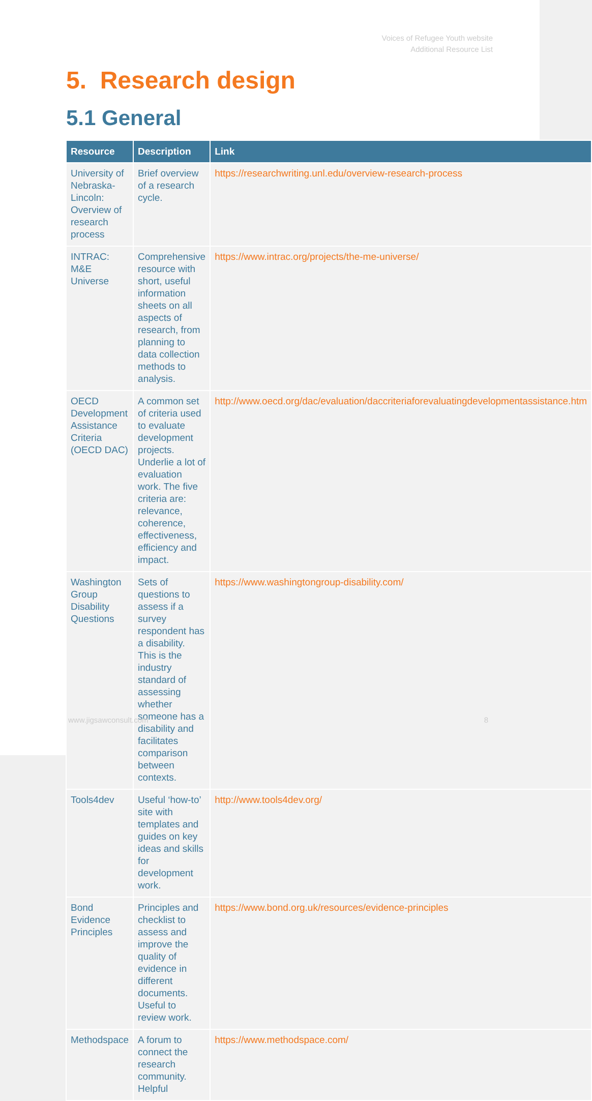Voices of Refugee Youth website
Additional Resource List
5. Research design
5.1 General
| Resource | Description | Link |
| --- | --- | --- |
| University of Nebraska-Lincoln: Overview of research process | Brief overview of a research cycle. | https://researchwriting.unl.edu/overview-research-process |
| INTRAC: M&E Universe | Comprehensive resource with short, useful information sheets on all aspects of research, from planning to data collection methods to analysis. | https://www.intrac.org/projects/the-me-universe/ |
| OECD Development Assistance Criteria (OECD DAC) | A common set of criteria used to evaluate development projects. Underlie a lot of evaluation work. The five criteria are: relevance, coherence, effectiveness, efficiency and impact. | http://www.oecd.org/dac/evaluation/daccriteriaforevaluatingdevelopmentassistance.htm |
| Washington Group Disability Questions | Sets of questions to assess if a survey respondent has a disability. This is the industry standard of assessing whether someone has a disability and facilitates comparison between contexts. | https://www.washingtongroup-disability.com/ |
| Tools4dev | Useful ‘how-to’ site with templates and guides on key ideas and skills for development work. | http://www.tools4dev.org/ |
| Bond Evidence Principles | Principles and checklist to assess and improve the quality of evidence in different documents. Useful to review work. | https://www.bond.org.uk/resources/evidence-principles |
| Methodspace | A forum to connect the research community. Helpful | https://www.methodspace.com/ |
www.jigsawconsult.com 8